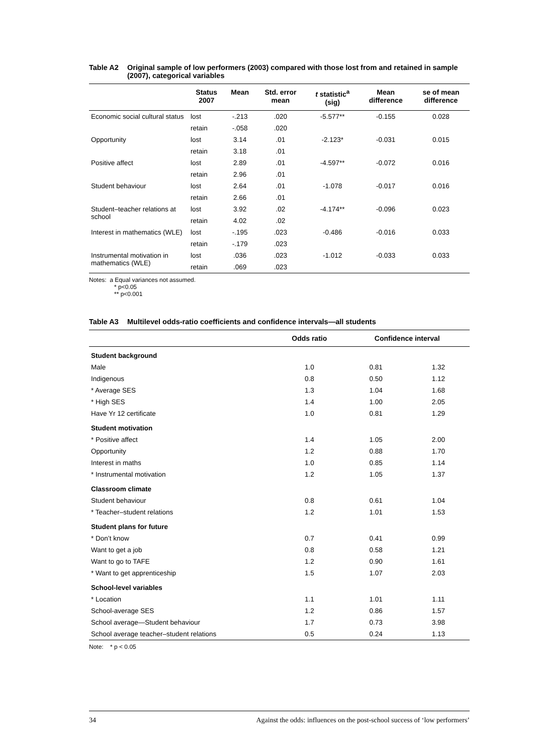Table A2 Original sample of low performers (2003) compared with those lost from and retained in sample (2007), categorical variables
| | Status 2007 | Mean | Std. error mean | t statistic<sup>a</sup> (sig) | Mean difference | se of mean difference |
| --- | --- | --- | --- | --- | --- | --- |
| Economic social cultural status | lost | -.213 | .020 | -5.577** | -0.155 | 0.028 |
| | retain | -.058 | .020 | | | |
| Opportunity | lost | 3.14 | .01 | -2.123* | -0.031 | 0.015 |
| | retain | 3.18 | .01 | | | |
| Positive affect | lost | 2.89 | .01 | -4.597** | -0.072 | 0.016 |
| | retain | 2.96 | .01 | | | |
| Student behaviour | lost | 2.64 | .01 | -1.078 | -0.017 | 0.016 |
| | retain | 2.66 | .01 | | | |
| Student–teacher relations at school | lost | 3.92 | .02 | -4.174** | -0.096 | 0.023 |
| | retain | 4.02 | .02 | | | |
| Interest in mathematics (WLE) | lost | -.195 | .023 | -0.486 | -0.016 | 0.033 |
| | retain | -.179 | .023 | | | |
| Instrumental motivation in mathematics (WLE) | lost | .036 | .023 | -1.012 | -0.033 | 0.033 |
| | retain | .069 | .023 | | | |
Notes: a Equal variances not assumed.
* p<0.05
** p<0.001
Table A3 Multilevel odds-ratio coefficients and confidence intervals—all students
| | Odds ratio | Confidence interval | |
| --- | --- | --- | --- |
| Student background | | | |
| Male | 1.0 | 0.81 | 1.32 |
| Indigenous | 0.8 | 0.50 | 1.12 |
| * Average SES | 1.3 | 1.04 | 1.68 |
| * High SES | 1.4 | 1.00 | 2.05 |
| Have Yr 12 certificate | 1.0 | 0.81 | 1.29 |
| Student motivation | | | |
| * Positive affect | 1.4 | 1.05 | 2.00 |
| Opportunity | 1.2 | 0.88 | 1.70 |
| Interest in maths | 1.0 | 0.85 | 1.14 |
| * Instrumental motivation | 1.2 | 1.05 | 1.37 |
| Classroom climate | | | |
| Student behaviour | 0.8 | 0.61 | 1.04 |
| * Teacher–student relations | 1.2 | 1.01 | 1.53 |
| Student plans for future | | | |
| * Don’t know | 0.7 | 0.41 | 0.99 |
| Want to get a job | 0.8 | 0.58 | 1.21 |
| Want to go to TAFE | 1.2 | 0.90 | 1.61 |
| * Want to get apprenticeship | 1.5 | 1.07 | 2.03 |
| School-level variables | | | |
| * Location | 1.1 | 1.01 | 1.11 |
| School-average SES | 1.2 | 0.86 | 1.57 |
| School average—Student behaviour | 1.7 | 0.73 | 3.98 |
| School average teacher–student relations | 0.5 | 0.24 | 1.13 |
Note: * p < 0.05
34 Against the odds: influences on the post-school success of ‘low performers’